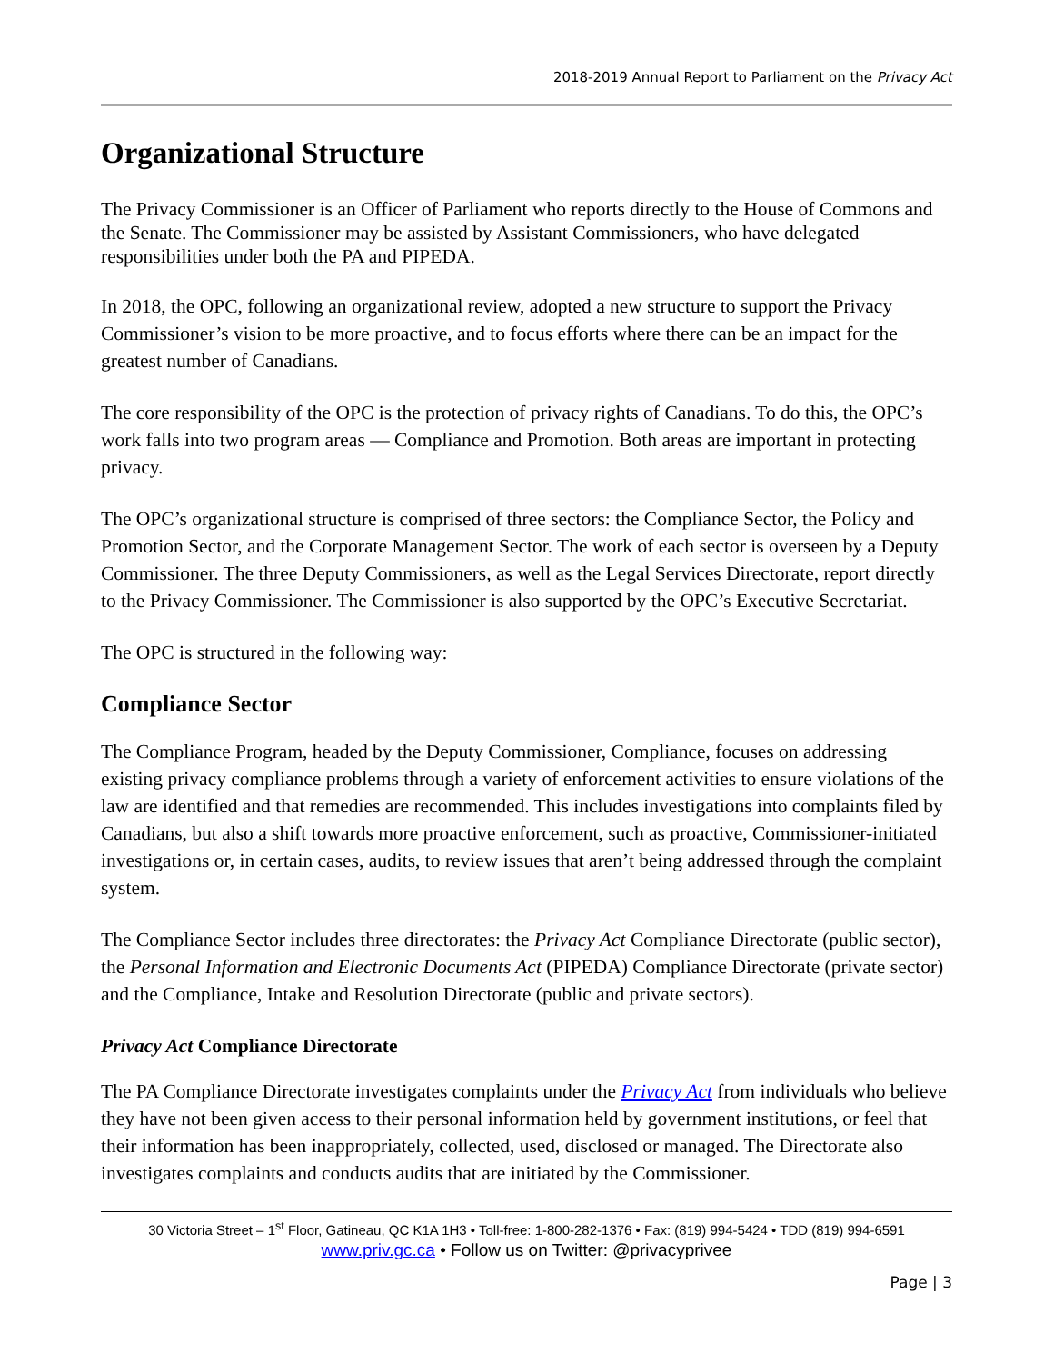2018-2019 Annual Report to Parliament on the Privacy Act
Organizational Structure
The Privacy Commissioner is an Officer of Parliament who reports directly to the House of Commons and the Senate. The Commissioner may be assisted by Assistant Commissioners, who have delegated responsibilities under both the PA and PIPEDA.
In 2018, the OPC, following an organizational review, adopted a new structure to support the Privacy Commissioner’s vision to be more proactive, and to focus efforts where there can be an impact for the greatest number of Canadians.
The core responsibility of the OPC is the protection of privacy rights of Canadians. To do this, the OPC’s work falls into two program areas — Compliance and Promotion. Both areas are important in protecting privacy.
The OPC’s organizational structure is comprised of three sectors: the Compliance Sector, the Policy and Promotion Sector, and the Corporate Management Sector. The work of each sector is overseen by a Deputy Commissioner. The three Deputy Commissioners, as well as the Legal Services Directorate, report directly to the Privacy Commissioner. The Commissioner is also supported by the OPC’s Executive Secretariat.
The OPC is structured in the following way:
Compliance Sector
The Compliance Program, headed by the Deputy Commissioner, Compliance, focuses on addressing existing privacy compliance problems through a variety of enforcement activities to ensure violations of the law are identified and that remedies are recommended. This includes investigations into complaints filed by Canadians, but also a shift towards more proactive enforcement, such as proactive, Commissioner-initiated investigations or, in certain cases, audits, to review issues that aren’t being addressed through the complaint system.
The Compliance Sector includes three directorates: the Privacy Act Compliance Directorate (public sector), the Personal Information and Electronic Documents Act (PIPEDA) Compliance Directorate (private sector) and the Compliance, Intake and Resolution Directorate (public and private sectors).
Privacy Act Compliance Directorate
The PA Compliance Directorate investigates complaints under the Privacy Act from individuals who believe they have not been given access to their personal information held by government institutions, or feel that their information has been inappropriately, collected, used, disclosed or managed. The Directorate also investigates complaints and conducts audits that are initiated by the Commissioner.
30 Victoria Street – 1<sup>st</sup> Floor, Gatineau, QC K1A 1H3 • Toll-free: 1-800-282-1376 • Fax: (819) 994-5424 • TDD (819) 994-6591
www.priv.gc.ca • Follow us on Twitter: @privacyprivee
Page | 3